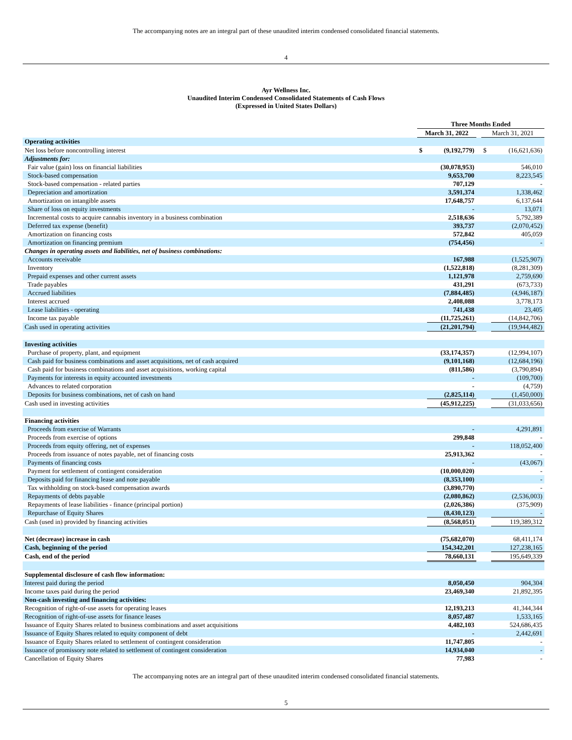The accompanying notes are an integral part of these unaudited interim condensed consolidated financial statements.
4
Ayr Wellness Inc.
Unaudited Interim Condensed Consolidated Statements of Cash Flows
(Expressed in United States Dollars)
| | | Three Months Ended | | | | |
| | | March 31, 2022 | | | March 31, 2021 | |
| Operating activities | | | | | | |
| Net loss before noncontrolling interest | | $ | (9,192,779) | | $ | (16,621,636) |
| Adjustments for: | | | | | | |
| Fair value (gain) loss on financial liabilities | | | (30,078,953) | | | 546,010 |
| Stock-based compensation | | | 9,653,700 | | | 8,223,545 |
| Stock-based compensation - related parties | | | 707,129 | | | - |
| Depreciation and amortization | | | 3,591,374 | | | 1,338,462 |
| Amortization on intangible assets | | | 17,648,757 | | | 6,137,644 |
| Share of loss on equity investments | | | - | | | 13,071 |
| Incremental costs to acquire cannabis inventory in a business combination | | | 2,518,636 | | | 5,792,389 |
| Deferred tax expense (benefit) | | | 393,737 | | | (2,070,452) |
| Amortization on financing costs | | | 572,842 | | | 405,059 |
| Amortization on financing premium | | | (754,456) | | | - |
| Changes in operating assets and liabilities, net of business combinations: | | | | | | |
| Accounts receivable | | | 167,988 | | | (1,525,907) |
| Inventory | | | (1,522,818) | | | (8,281,309) |
| Prepaid expenses and other current assets | | | 1,121,978 | | | 2,759,690 |
| Trade payables | | | 431,291 | | | (673,733) |
| Accrued liabilities | | | (7,884,485) | | | (4,946,187) |
| Interest accrued | | | 2,408,088 | | | 3,778,173 |
| Lease liabilities - operating | | | 741,438 | | | 23,405 |
| Income tax payable | | | (11,725,261) | | | (14,842,706) |
| Cash used in operating activities | | | (21,201,794) | | | (19,944,482) |
| Investing activities | | | | | | |
| Purchase of property, plant, and equipment | | | (33,174,357) | | | (12,994,107) |
| Cash paid for business combinations and asset acquisitions, net of cash acquired | | | (9,101,168) | | | (12,684,196) |
| Cash paid for business combinations and asset acquisitions, working capital | | | (811,586) | | | (3,790,894) |
| Payments for interests in equity accounted investments | | | - | | | (109,700) |
| Advances to related corporation | | | - | | | (4,759) |
| Deposits for business combinations, net of cash on hand | | | (2,825,114) | | | (1,450,000) |
| Cash used in investing activities | | | (45,912,225) | | | (31,033,656) |
| Financing activities | | | | | | |
| Proceeds from exercise of Warrants | | | - | | | 4,291,891 |
| Proceeds from exercise of options | | | 299,848 | | | - |
| Proceeds from equity offering, net of expenses | | | - | | | 118,052,400 |
| Proceeds from issuance of notes payable, net of financing costs | | | 25,913,362 | | | - |
| Payments of financing costs | | | - | | | (43,067) |
| Payment for settlement of contingent consideration | | | (10,000,020) | | | - |
| Deposits paid for financing lease and note payable | | | (8,353,100) | | | - |
| Tax withholding on stock-based compensation awards | | | (3,890,770) | | | - |
| Repayments of debts payable | | | (2,080,862) | | | (2,536,003) |
| Repayments of lease liabilities - finance (principal portion) | | | (2,026,386) | | | (375,909) |
| Repurchase of Equity Shares | | | (8,430,123) | | | - |
| Cash (used in) provided by financing activities | | | (8,568,051) | | | 119,389,312 |
| Net (decrease) increase in cash | | | (75,682,070) | | | 68,411,174 |
| Cash, beginning of the period | | | 154,342,201 | | | 127,238,165 |
| Cash, end of the period | | | 78,660,131 | | | 195,649,339 |
| Supplemental disclosure of cash flow information: | | | | | | |
| Interest paid during the period | | | 8,050,450 | | | 904,304 |
| Income taxes paid during the period | | | 23,469,340 | | | 21,892,395 |
| Non-cash investing and financing activities: | | | | | | |
| Recognition of right-of-use assets for operating leases | | | 12,193,213 | | | 41,344,344 |
| Recognition of right-of-use assets for finance leases | | | 8,057,487 | | | 1,533,165 |
| Issuance of Equity Shares related to business combinations and asset acquisitions | | | 4,482,103 | | | 524,686,435 |
| Issuance of Equity Shares related to equity component of debt | | | - | | | 2,442,691 |
| Issuance of Equity Shares related to settlement of contingent consideration | | | 11,747,805 | | | - |
| Issuance of promissory note related to settlement of contingent consideration | | | 14,934,040 | | | - |
| Cancellation of Equity Shares | | | 77,983 | | | - |
The accompanying notes are an integral part of these unaudited interim condensed consolidated financial statements.
5